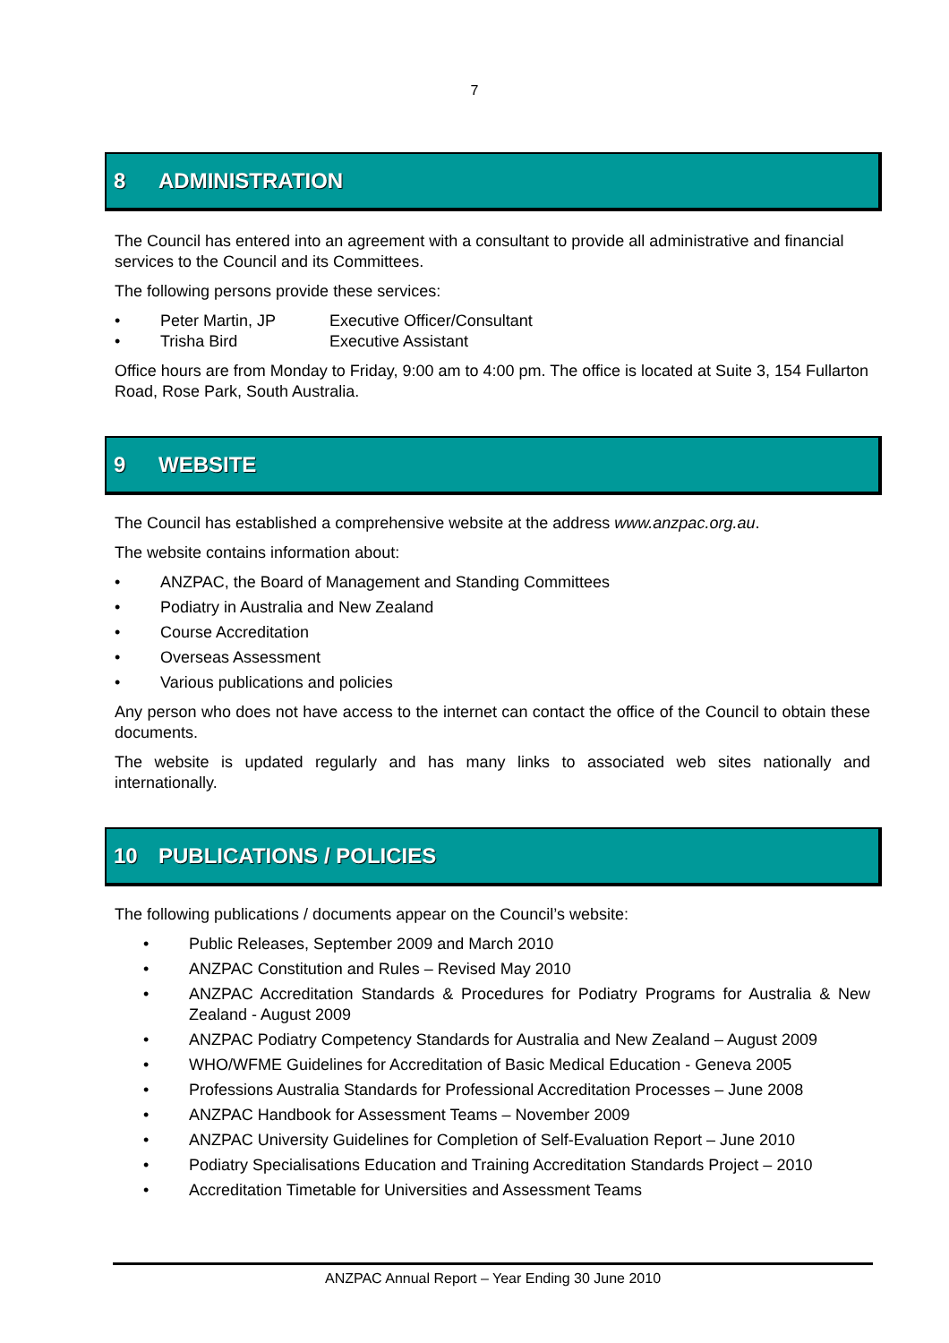7
8 ADMINISTRATION
The Council has entered into an agreement with a consultant to provide all administrative and financial services to the Council and its Committees.
The following persons provide these services:
• Peter Martin, JP Executive Officer/Consultant
• Trisha Bird Executive Assistant
Office hours are from Monday to Friday, 9:00 am to 4:00 pm. The office is located at Suite 3, 154 Fullarton Road, Rose Park, South Australia.
9 WEBSITE
The Council has established a comprehensive website at the address www.anzpac.org.au.
The website contains information about:
• ANZPAC, the Board of Management and Standing Committees
• Podiatry in Australia and New Zealand
• Course Accreditation
• Overseas Assessment
• Various publications and policies
Any person who does not have access to the internet can contact the office of the Council to obtain these documents.
The website is updated regularly and has many links to associated web sites nationally and internationally.
10 PUBLICATIONS / POLICIES
The following publications / documents appear on the Council’s website:
• Public Releases, September 2009 and March 2010
• ANZPAC Constitution and Rules – Revised May 2010
• ANZPAC Accreditation Standards & Procedures for Podiatry Programs for Australia & New Zealand - August 2009
• ANZPAC Podiatry Competency Standards for Australia and New Zealand – August 2009
• WHO/WFME Guidelines for Accreditation of Basic Medical Education - Geneva 2005
• Professions Australia Standards for Professional Accreditation Processes – June 2008
• ANZPAC Handbook for Assessment Teams – November 2009
• ANZPAC University Guidelines for Completion of Self-Evaluation Report – June 2010
• Podiatry Specialisations Education and Training Accreditation Standards Project – 2010
• Accreditation Timetable for Universities and Assessment Teams
ANZPAC Annual Report – Year Ending 30 June 2010